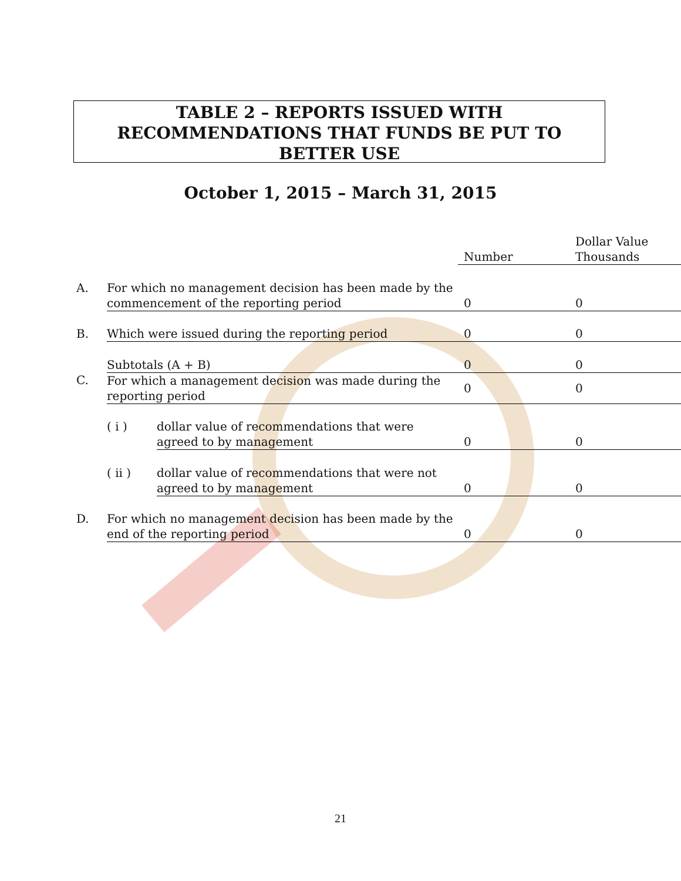TABLE 2 – REPORTS ISSUED WITH
RECOMMENDATIONS THAT FUNDS BE PUT TO
BETTER USE
October 1, 2015 – March 31, 2015
| | | | Number | Dollar Value Thousands |
| A. | For which no management decision has been made by the commencement of the reporting period | | 0 | 0 |
| B. | Which were issued during the reporting period | | 0 | 0 |
| | Subtotals (A + B) | | 0 | 0 |
| C. | For which a management decision was made during the reporting period | | 0 | 0 |
| | ( i ) | dollar value of recommendations that were agreed to by management | 0 | 0 |
| | ( ii ) | dollar value of recommendations that were not agreed to by management | 0 | 0 |
| D. | For which no management decision has been made by the end of the reporting period | | 0 | 0 |
21